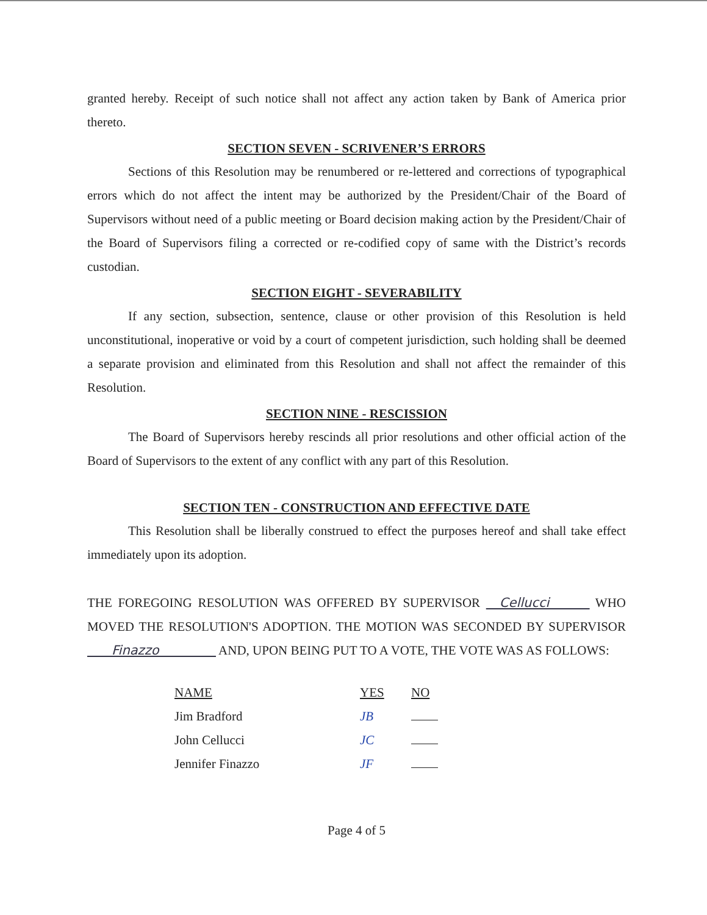granted hereby. Receipt of such notice shall not affect any action taken by Bank of America prior thereto.
SECTION SEVEN - SCRIVENER’S ERRORS
Sections of this Resolution may be renumbered or re-lettered and corrections of typographical errors which do not affect the intent may be authorized by the President/Chair of the Board of Supervisors without need of a public meeting or Board decision making action by the President/Chair of the Board of Supervisors filing a corrected or re-codified copy of same with the District’s records custodian.
SECTION EIGHT - SEVERABILITY
If any section, subsection, sentence, clause or other provision of this Resolution is held unconstitutional, inoperative or void by a court of competent jurisdiction, such holding shall be deemed a separate provision and eliminated from this Resolution and shall not affect the remainder of this Resolution.
SECTION NINE - RESCISSION
The Board of Supervisors hereby rescinds all prior resolutions and other official action of the Board of Supervisors to the extent of any conflict with any part of this Resolution.
SECTION TEN - CONSTRUCTION AND EFFECTIVE DATE
This Resolution shall be liberally construed to effect the purposes hereof and shall take effect immediately upon its adoption.
THE FOREGOING RESOLUTION WAS OFFERED BY SUPERVISOR Cellucci WHO MOVED THE RESOLUTION'S ADOPTION. THE MOTION WAS SECONDED BY SUPERVISOR Finazzo AND, UPON BEING PUT TO A VOTE, THE VOTE WAS AS FOLLOWS:
| NAME | YES | NO |
| --- | --- | --- |
| Jim Bradford | JB | |
| John Cellucci | JC | |
| Jennifer Finazzo | JF | |
Page 4 of 5